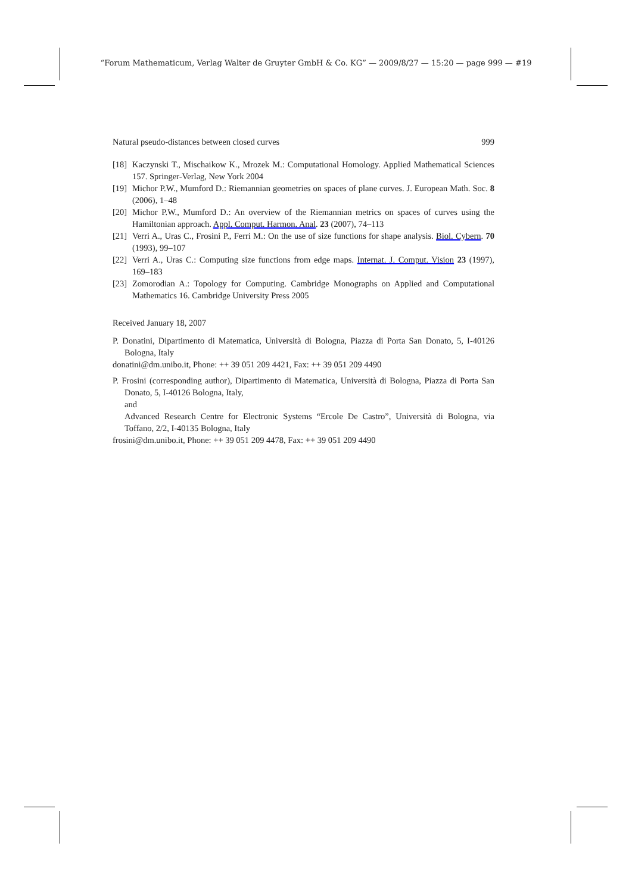“Forum Mathematicum, Verlag Walter de Gruyter GmbH & Co. KG” — 2009/8/27 — 15:20 — page 999 — #19
Natural pseudo-distances between closed curves 999
[18] Kaczynski T., Mischaikow K., Mrozek M.: Computational Homology. Applied Mathematical Sciences 157. Springer-Verlag, New York 2004
[19] Michor P.W., Mumford D.: Riemannian geometries on spaces of plane curves. J. European Math. Soc. 8 (2006), 1–48
[20] Michor P.W., Mumford D.: An overview of the Riemannian metrics on spaces of curves using the Hamiltonian approach. Appl. Comput. Harmon. Anal. 23 (2007), 74–113
[21] Verri A., Uras C., Frosini P., Ferri M.: On the use of size functions for shape analysis. Biol. Cybern. 70 (1993), 99–107
[22] Verri A., Uras C.: Computing size functions from edge maps. Internat. J. Comput. Vision 23 (1997), 169–183
[23] Zomorodian A.: Topology for Computing. Cambridge Monographs on Applied and Computational Mathematics 16. Cambridge University Press 2005
Received January 18, 2007
P. Donatini, Dipartimento di Matematica, Università di Bologna, Piazza di Porta San Donato, 5, I-40126 Bologna, Italy
donatini@dm.unibo.it, Phone: ++ 39 051 209 4421, Fax: ++ 39 051 209 4490
P. Frosini (corresponding author), Dipartimento di Matematica, Università di Bologna, Piazza di Porta San Donato, 5, I-40126 Bologna, Italy,
and
Advanced Research Centre for Electronic Systems “Ercole De Castro”, Università di Bologna, via Toffano, 2/2, I-40135 Bologna, Italy
frosini@dm.unibo.it, Phone: ++ 39 051 209 4478, Fax: ++ 39 051 209 4490